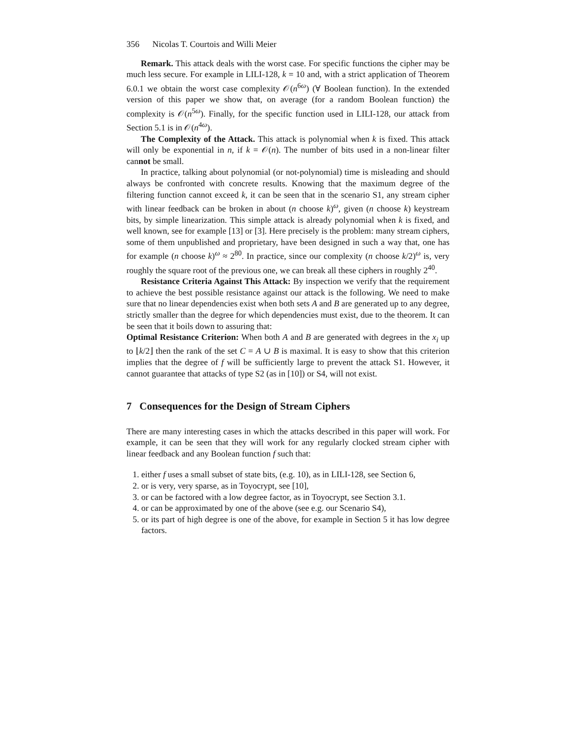356 Nicolas T. Courtois and Willi Meier
Remark. This attack deals with the worst case. For specific functions the cipher may be much less secure. For example in LILI-128, k = 10 and, with a strict application of Theorem 6.0.1 we obtain the worst case complexity 𝒪(n<sup>6ω</sup>) (∀ Boolean function). In the extended version of this paper we show that, on average (for a random Boolean function) the complexity is 𝒪(n<sup>5ω</sup>). Finally, for the specific function used in LILI-128, our attack from Section 5.1 is in 𝒪(n<sup>4ω</sup>).
The Complexity of the Attack. This attack is polynomial when k is fixed. This attack will only be exponential in n, if k = 𝒪(n). The number of bits used in a non-linear filter cannot be small.
In practice, talking about polynomial (or not-polynomial) time is misleading and should always be confronted with concrete results. Knowing that the maximum degree of the filtering function cannot exceed k, it can be seen that in the scenario S1, any stream cipher with linear feedback can be broken in about (n choose k)<sup>ω</sup>, given (n choose k) keystream bits, by simple linearization. This simple attack is already polynomial when k is fixed, and well known, see for example [13] or [3]. Here precisely is the problem: many stream ciphers, some of them unpublished and proprietary, have been designed in such a way that, one has for example (n choose k)<sup>ω</sup> ≈ 2<sup>80</sup>. In practice, since our complexity (n choose k/2)<sup>ω</sup> is, very roughly the square root of the previous one, we can break all these ciphers in roughly 2<sup>40</sup>.
Resistance Criteria Against This Attack: By inspection we verify that the requirement to achieve the best possible resistance against our attack is the following. We need to make sure that no linear dependencies exist when both sets A and B are generated up to any degree, strictly smaller than the degree for which dependencies must exist, due to the theorem. It can be seen that it boils down to assuring that:
Optimal Resistance Criterion: When both A and B are generated with degrees in the x<sub>i</sub> up to ⌊k/2⌋ then the rank of the set C = A ∪ B is maximal. It is easy to show that this criterion implies that the degree of f will be sufficiently large to prevent the attack S1. However, it cannot guarantee that attacks of type S2 (as in [10]) or S4, will not exist.
7 Consequences for the Design of Stream Ciphers
There are many interesting cases in which the attacks described in this paper will work. For example, it can be seen that they will work for any regularly clocked stream cipher with linear feedback and any Boolean function f such that:
1. either f uses a small subset of state bits, (e.g. 10), as in LILI-128, see Section 6,
2. or is very, very sparse, as in Toyocrypt, see [10],
3. or can be factored with a low degree factor, as in Toyocrypt, see Section 3.1.
4. or can be approximated by one of the above (see e.g. our Scenario S4),
5. or its part of high degree is one of the above, for example in Section 5 it has low degree factors.